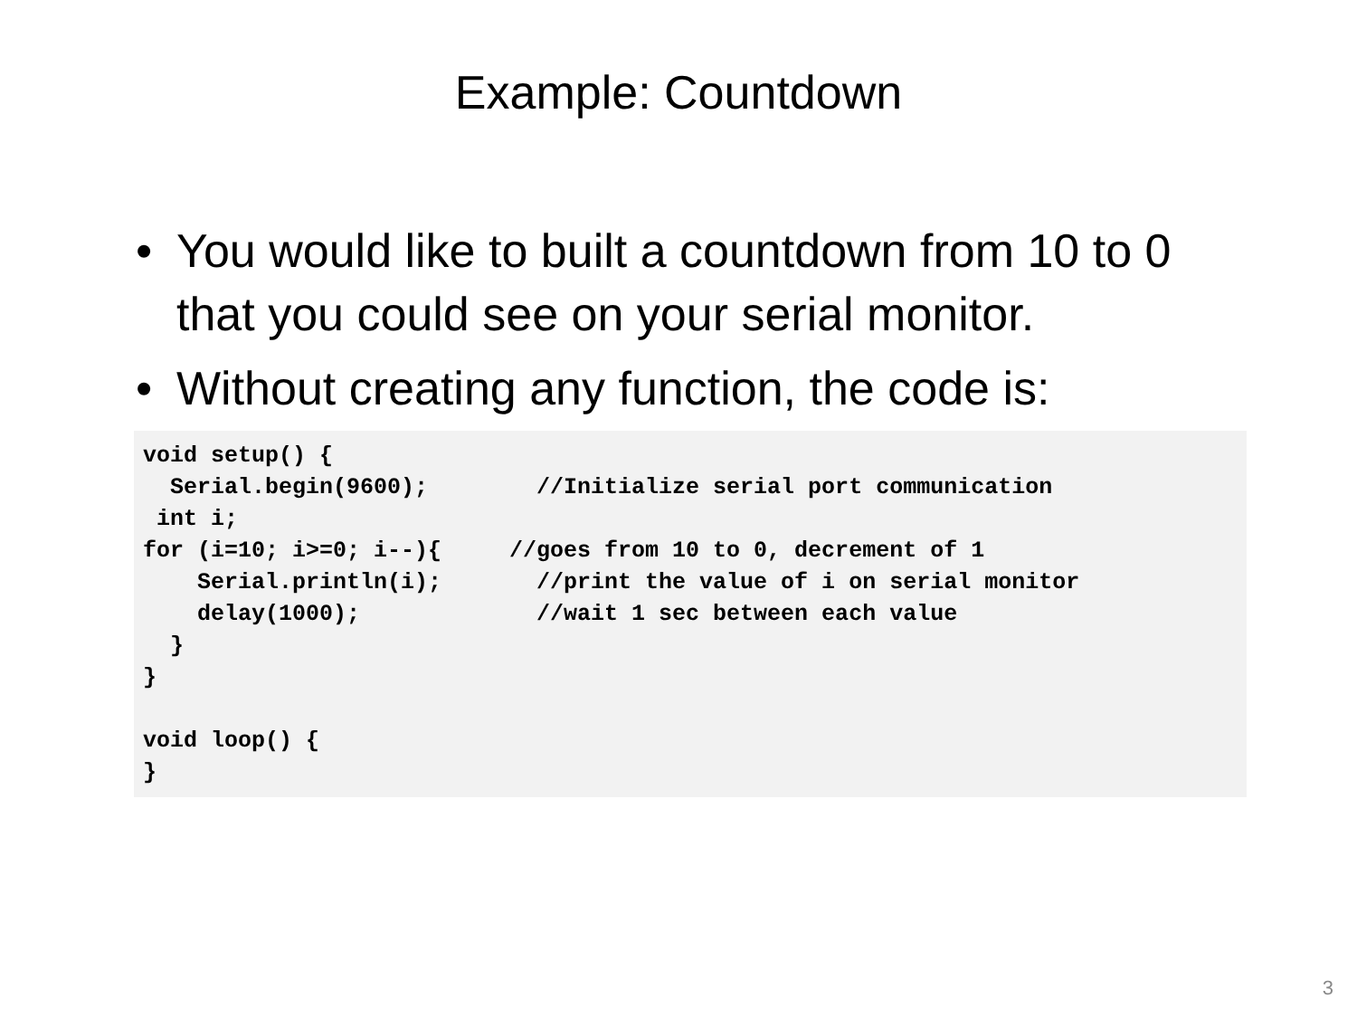Example: Countdown
• You would like to built a countdown from 10 to 0 that you could see on your serial monitor.
• Without creating any function, the code is:
void setup() {
  Serial.begin(9600);        //Initialize serial port communication
 int i;
for (i=10; i>=0; i--){     //goes from 10 to 0, decrement of 1
    Serial.println(i);       //print the value of i on serial monitor
    delay(1000);             //wait 1 sec between each value
  }
}

void loop() {
}
3